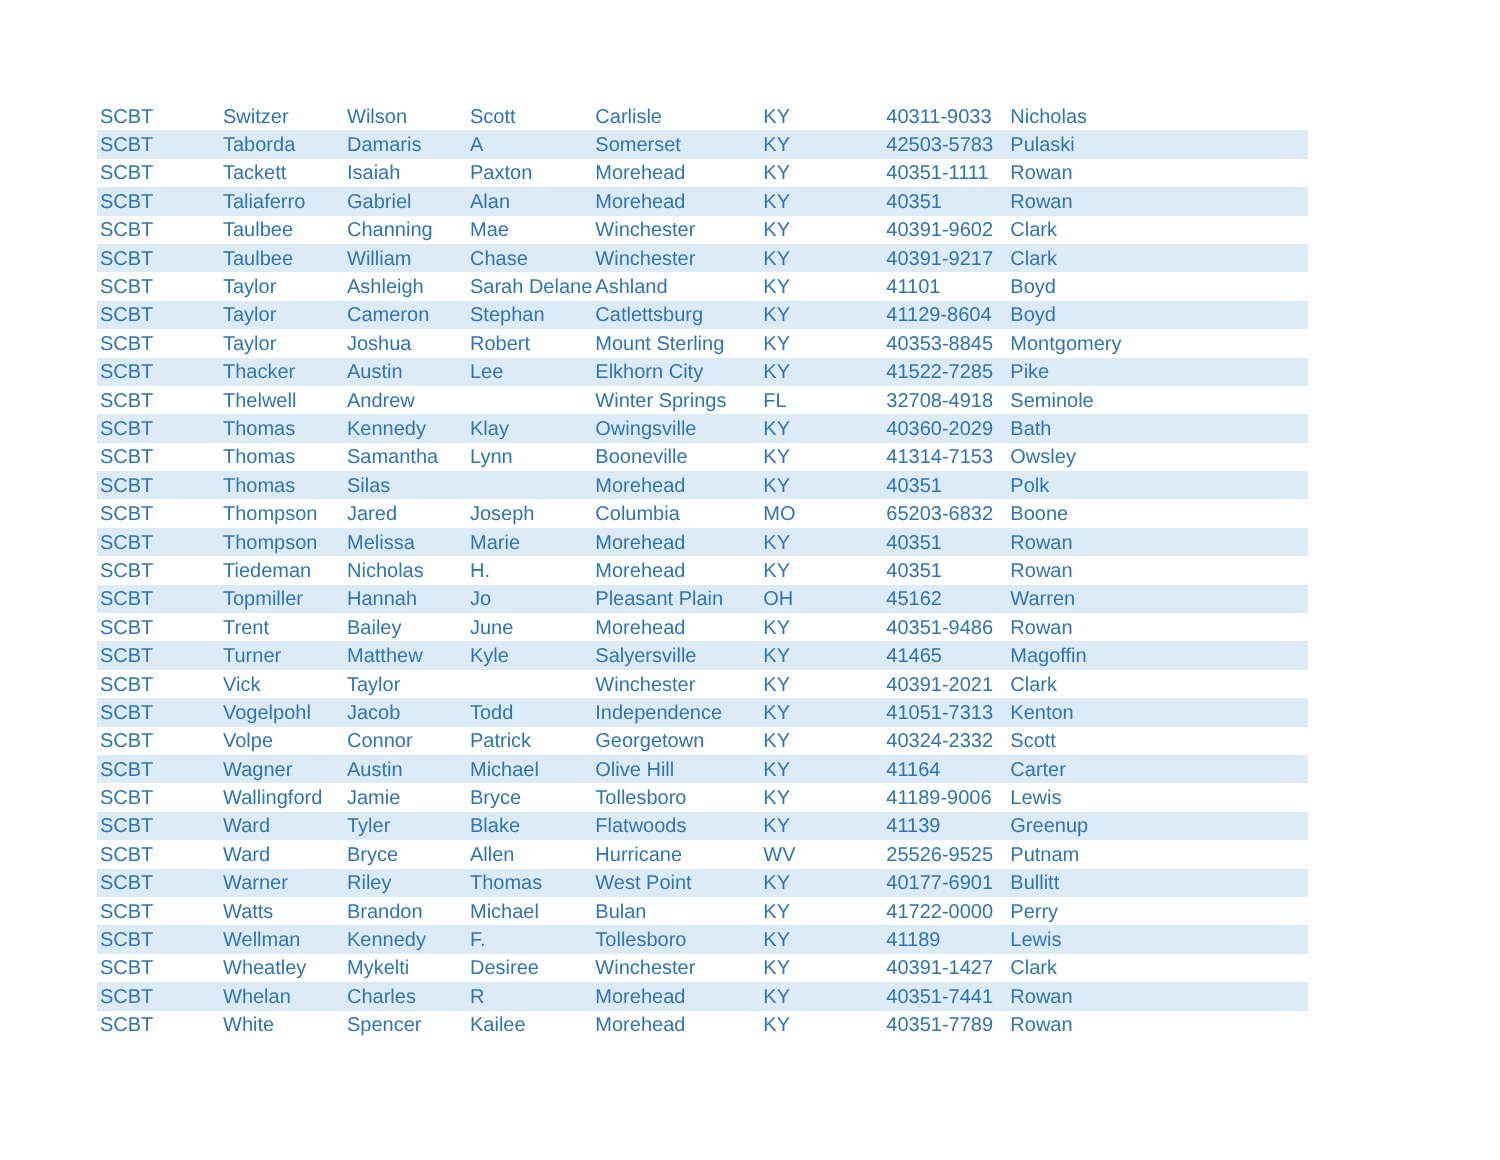| SCBT | Switzer | Wilson | Scott | Carlisle | KY | 40311-9033 | Nicholas |
| SCBT | Taborda | Damaris | A | Somerset | KY | 42503-5783 | Pulaski |
| SCBT | Tackett | Isaiah | Paxton | Morehead | KY | 40351-1111 | Rowan |
| SCBT | Taliaferro | Gabriel | Alan | Morehead | KY | 40351 | Rowan |
| SCBT | Taulbee | Channing | Mae | Winchester | KY | 40391-9602 | Clark |
| SCBT | Taulbee | William | Chase | Winchester | KY | 40391-9217 | Clark |
| SCBT | Taylor | Ashleigh | Sarah Delane | Ashland | KY | 41101 | Boyd |
| SCBT | Taylor | Cameron | Stephan | Catlettsburg | KY | 41129-8604 | Boyd |
| SCBT | Taylor | Joshua | Robert | Mount Sterling | KY | 40353-8845 | Montgomery |
| SCBT | Thacker | Austin | Lee | Elkhorn City | KY | 41522-7285 | Pike |
| SCBT | Thelwell | Andrew | | Winter Springs | FL | 32708-4918 | Seminole |
| SCBT | Thomas | Kennedy | Klay | Owingsville | KY | 40360-2029 | Bath |
| SCBT | Thomas | Samantha | Lynn | Booneville | KY | 41314-7153 | Owsley |
| SCBT | Thomas | Silas | | Morehead | KY | 40351 | Polk |
| SCBT | Thompson | Jared | Joseph | Columbia | MO | 65203-6832 | Boone |
| SCBT | Thompson | Melissa | Marie | Morehead | KY | 40351 | Rowan |
| SCBT | Tiedeman | Nicholas | H. | Morehead | KY | 40351 | Rowan |
| SCBT | Topmiller | Hannah | Jo | Pleasant Plain | OH | 45162 | Warren |
| SCBT | Trent | Bailey | June | Morehead | KY | 40351-9486 | Rowan |
| SCBT | Turner | Matthew | Kyle | Salyersville | KY | 41465 | Magoffin |
| SCBT | Vick | Taylor | | Winchester | KY | 40391-2021 | Clark |
| SCBT | Vogelpohl | Jacob | Todd | Independence | KY | 41051-7313 | Kenton |
| SCBT | Volpe | Connor | Patrick | Georgetown | KY | 40324-2332 | Scott |
| SCBT | Wagner | Austin | Michael | Olive Hill | KY | 41164 | Carter |
| SCBT | Wallingford | Jamie | Bryce | Tollesboro | KY | 41189-9006 | Lewis |
| SCBT | Ward | Tyler | Blake | Flatwoods | KY | 41139 | Greenup |
| SCBT | Ward | Bryce | Allen | Hurricane | WV | 25526-9525 | Putnam |
| SCBT | Warner | Riley | Thomas | West Point | KY | 40177-6901 | Bullitt |
| SCBT | Watts | Brandon | Michael | Bulan | KY | 41722-0000 | Perry |
| SCBT | Wellman | Kennedy | F. | Tollesboro | KY | 41189 | Lewis |
| SCBT | Wheatley | Mykelti | Desiree | Winchester | KY | 40391-1427 | Clark |
| SCBT | Whelan | Charles | R | Morehead | KY | 40351-7441 | Rowan |
| SCBT | White | Spencer | Kailee | Morehead | KY | 40351-7789 | Rowan |